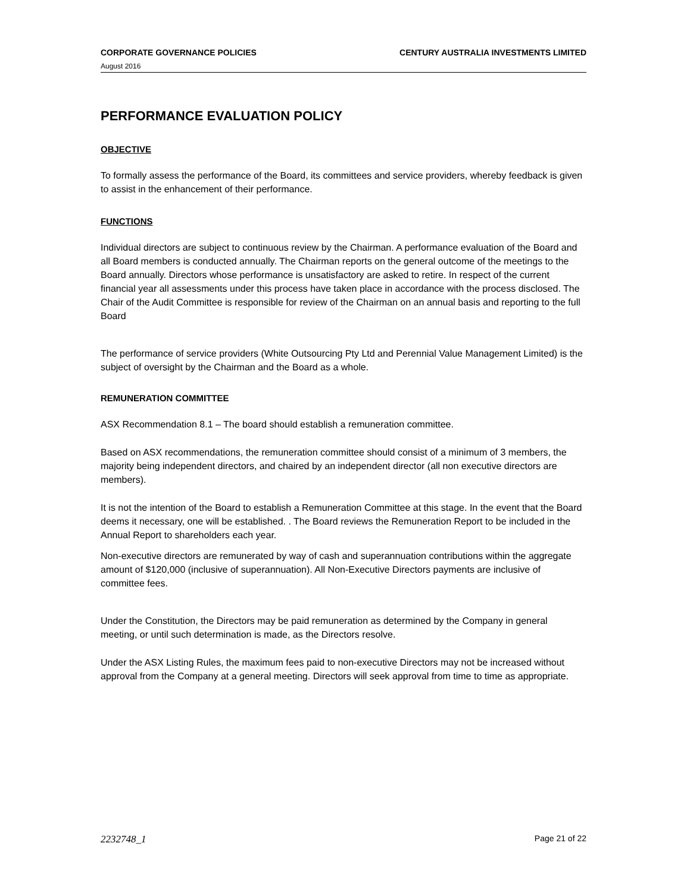CORPORATE GOVERNANCE POLICIES CENTURY AUSTRALIA INVESTMENTS LIMITED
August 2016
PERFORMANCE EVALUATION POLICY
OBJECTIVE
To formally assess the performance of the Board, its committees and service providers, whereby feedback is given to assist in the enhancement of their performance.
FUNCTIONS
Individual directors are subject to continuous review by the Chairman. A performance evaluation of the Board and all Board members is conducted annually. The Chairman reports on the general outcome of the meetings to the Board annually. Directors whose performance is unsatisfactory are asked to retire. In respect of the current financial year all assessments under this process have taken place in accordance with the process disclosed. The Chair of the Audit Committee is responsible for review of the Chairman on an annual basis and reporting to the full Board
The performance of service providers (White Outsourcing Pty Ltd and Perennial Value Management Limited) is the subject of oversight by the Chairman and the Board as a whole.
REMUNERATION COMMITTEE
ASX Recommendation 8.1 – The board should establish a remuneration committee.
Based on ASX recommendations, the remuneration committee should consist of a minimum of 3 members, the majority being independent directors, and chaired by an independent director (all non executive directors are members).
It is not the intention of the Board to establish a Remuneration Committee at this stage. In the event that the Board deems it necessary, one will be established. . The Board reviews the Remuneration Report to be included in the Annual Report to shareholders each year.
Non-executive directors are remunerated by way of cash and superannuation contributions within the aggregate amount of $120,000 (inclusive of superannuation). All Non-Executive Directors payments are inclusive of committee fees.
Under the Constitution, the Directors may be paid remuneration as determined by the Company in general meeting, or until such determination is made, as the Directors resolve.
Under the ASX Listing Rules, the maximum fees paid to non-executive Directors may not be increased without approval from the Company at a general meeting. Directors will seek approval from time to time as appropriate.
2232748_1 Page 21 of 22